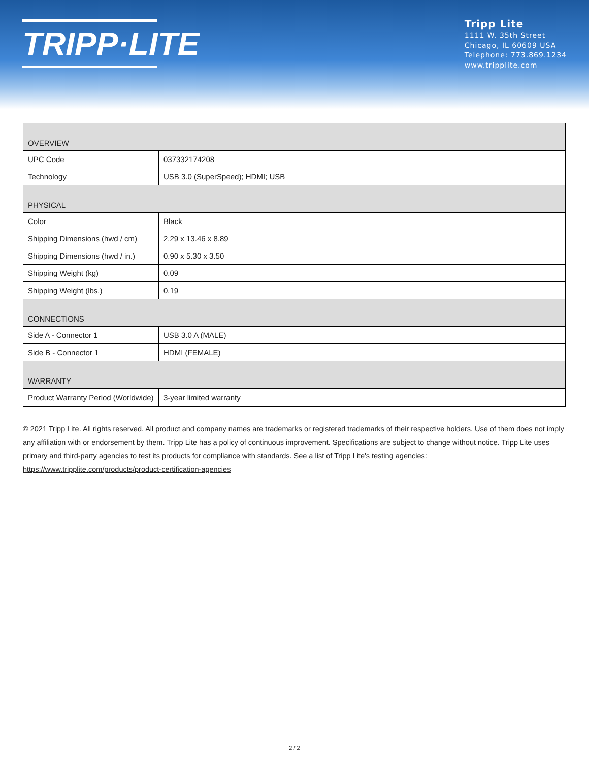TRIPP·LITE
Tripp Lite
1111 W. 35th Street
Chicago, IL 60609 USA
Telephone: 773.869.1234
www.tripplite.com
| OVERVIEW | |
| --- | --- |
| UPC Code | 037332174208 |
| Technology | USB 3.0 (SuperSpeed); HDMI; USB |
| PHYSICAL | |
| Color | Black |
| Shipping Dimensions (hwd / cm) | 2.29 x 13.46 x 8.89 |
| Shipping Dimensions (hwd / in.) | 0.90 x 5.30 x 3.50 |
| Shipping Weight (kg) | 0.09 |
| Shipping Weight (lbs.) | 0.19 |
| CONNECTIONS | |
| Side A - Connector 1 | USB 3.0 A (MALE) |
| Side B - Connector 1 | HDMI (FEMALE) |
| WARRANTY | |
| Product Warranty Period (Worldwide) | 3-year limited warranty |
© 2021 Tripp Lite. All rights reserved. All product and company names are trademarks or registered trademarks of their respective holders. Use of them does not imply any affiliation with or endorsement by them. Tripp Lite has a policy of continuous improvement. Specifications are subject to change without notice. Tripp Lite uses primary and third-party agencies to test its products for compliance with standards. See a list of Tripp Lite's testing agencies: https://www.tripplite.com/products/product-certification-agencies
2 / 2